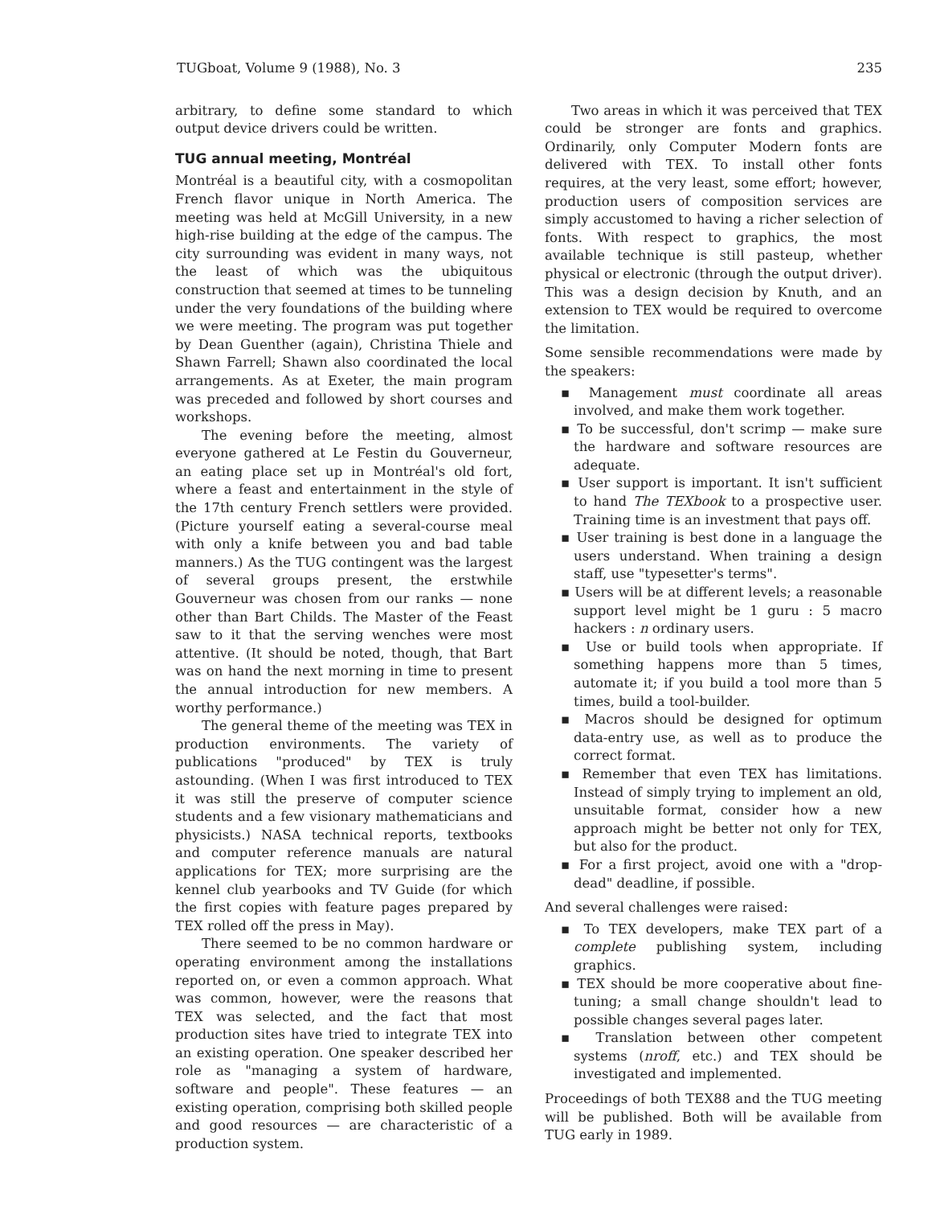TUGboat, Volume 9 (1988), No. 3 235
arbitrary, to define some standard to which output device drivers could be written.
TUG annual meeting, Montréal
Montréal is a beautiful city, with a cosmopolitan French flavor unique in North America. The meeting was held at McGill University, in a new high-rise building at the edge of the campus. The city surrounding was evident in many ways, not the least of which was the ubiquitous construction that seemed at times to be tunneling under the very foundations of the building where we were meeting. The program was put together by Dean Guenther (again), Christina Thiele and Shawn Farrell; Shawn also coordinated the local arrangements. As at Exeter, the main program was preceded and followed by short courses and workshops.
The evening before the meeting, almost everyone gathered at Le Festin du Gouverneur, an eating place set up in Montréal's old fort, where a feast and entertainment in the style of the 17th century French settlers were provided. (Picture yourself eating a several-course meal with only a knife between you and bad table manners.) As the TUG contingent was the largest of several groups present, the erstwhile Gouverneur was chosen from our ranks — none other than Bart Childs. The Master of the Feast saw to it that the serving wenches were most attentive. (It should be noted, though, that Bart was on hand the next morning in time to present the annual introduction for new members. A worthy performance.)
The general theme of the meeting was TEX in production environments. The variety of publications "produced" by TEX is truly astounding. (When I was first introduced to TEX it was still the preserve of computer science students and a few visionary mathematicians and physicists.) NASA technical reports, textbooks and computer reference manuals are natural applications for TEX; more surprising are the kennel club yearbooks and TV Guide (for which the first copies with feature pages prepared by TEX rolled off the press in May).
There seemed to be no common hardware or operating environment among the installations reported on, or even a common approach. What was common, however, were the reasons that TEX was selected, and the fact that most production sites have tried to integrate TEX into an existing operation. One speaker described her role as "managing a system of hardware, software and people". These features — an existing operation, comprising both skilled people and good resources — are characteristic of a production system.
Two areas in which it was perceived that TEX could be stronger are fonts and graphics. Ordinarily, only Computer Modern fonts are delivered with TEX. To install other fonts requires, at the very least, some effort; however, production users of composition services are simply accustomed to having a richer selection of fonts. With respect to graphics, the most available technique is still pasteup, whether physical or electronic (through the output driver). This was a design decision by Knuth, and an extension to TEX would be required to overcome the limitation.
Some sensible recommendations were made by the speakers:
▪ Management must coordinate all areas involved, and make them work together.
▪ To be successful, don't scrimp — make sure the hardware and software resources are adequate.
▪ User support is important. It isn't sufficient to hand The TEXbook to a prospective user. Training time is an investment that pays off.
▪ User training is best done in a language the users understand. When training a design staff, use "typesetter's terms".
▪ Users will be at different levels; a reasonable support level might be 1 guru : 5 macro hackers : n ordinary users.
▪ Use or build tools when appropriate. If something happens more than 5 times, automate it; if you build a tool more than 5 times, build a tool-builder.
▪ Macros should be designed for optimum data-entry use, as well as to produce the correct format.
▪ Remember that even TEX has limitations. Instead of simply trying to implement an old, unsuitable format, consider how a new approach might be better not only for TEX, but also for the product.
▪ For a first project, avoid one with a "drop-dead" deadline, if possible.
And several challenges were raised:
▪ To TEX developers, make TEX part of a complete publishing system, including graphics.
▪ TEX should be more cooperative about fine-tuning; a small change shouldn't lead to possible changes several pages later.
▪ Translation between other competent systems (nroff, etc.) and TEX should be investigated and implemented.
Proceedings of both TEX88 and the TUG meeting will be published. Both will be available from TUG early in 1989.